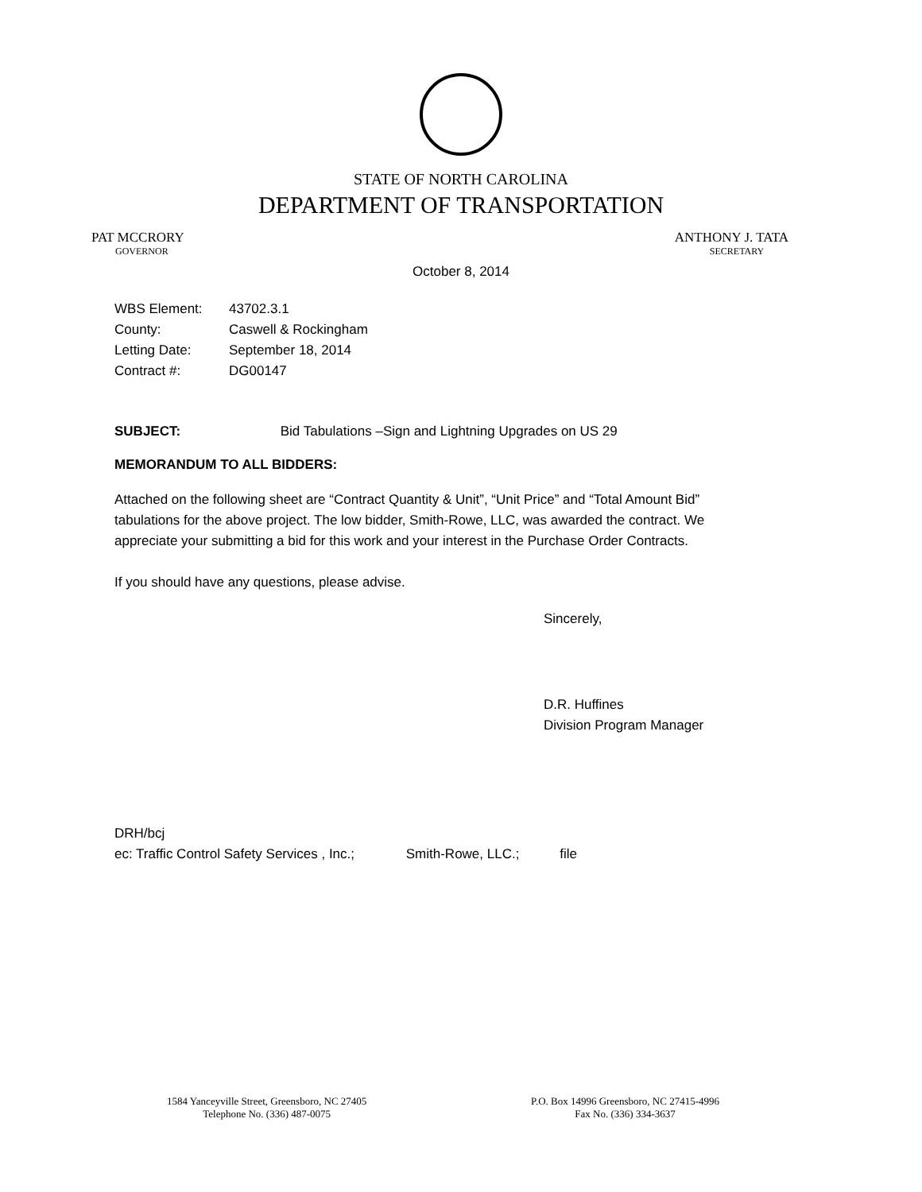STATE OF NORTH CAROLINA
DEPARTMENT OF TRANSPORTATION
PAT MCCRORY
GOVERNOR
ANTHONY J. TATA
SECRETARY
October 8, 2014
| WBS Element: | 43702.3.1 |
| County: | Caswell & Rockingham |
| Letting Date: | September 18, 2014 |
| Contract #: | DG00147 |
SUBJECT: Bid Tabulations –Sign and Lightning Upgrades on US 29
MEMORANDUM TO ALL BIDDERS:
Attached on the following sheet are “Contract Quantity & Unit”, “Unit Price” and “Total Amount Bid” tabulations for the above project. The low bidder, Smith-Rowe, LLC, was awarded the contract. We appreciate your submitting a bid for this work and your interest in the Purchase Order Contracts.
If you should have any questions, please advise.
Sincerely,
D.R. Huffines
Division Program Manager
DRH/bcj
ec: Traffic Control Safety Services , Inc.; Smith-Rowe, LLC.; file
1584 Yanceyville Street, Greensboro, NC 27405
Telephone No. (336) 487-0075
P.O. Box 14996 Greensboro, NC 27415-4996
Fax No. (336) 334-3637